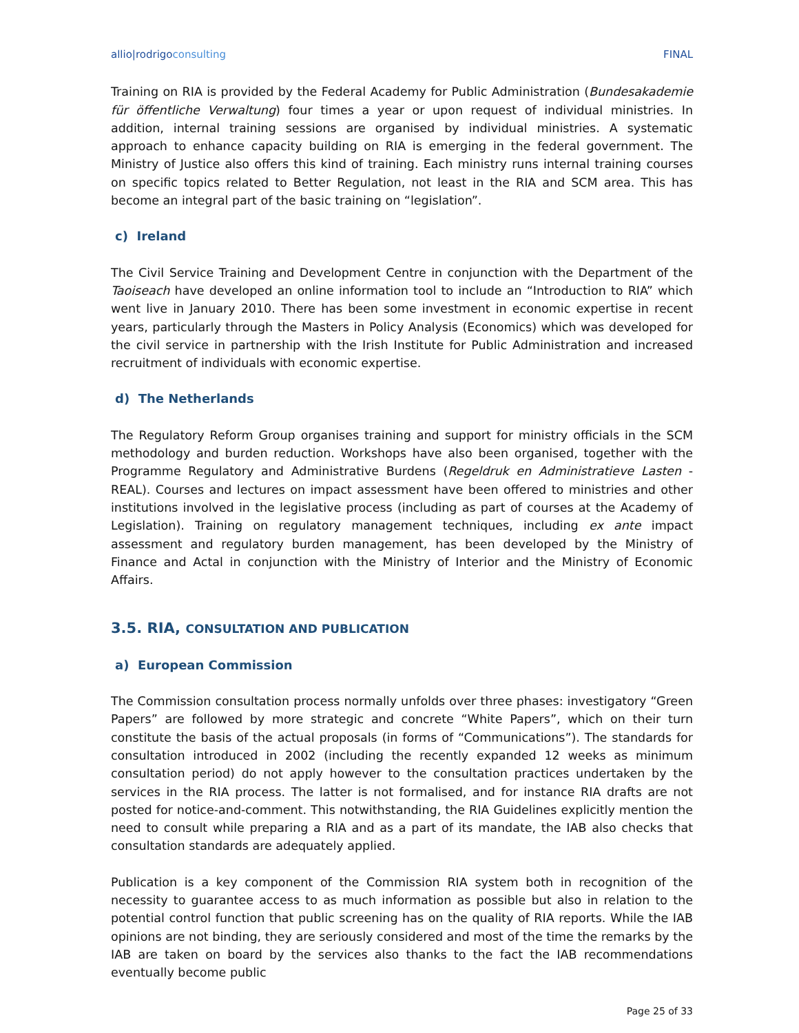allio|rodrigoconsulting FINAL
Training on RIA is provided by the Federal Academy for Public Administration (Bundesakademie für öffentliche Verwaltung) four times a year or upon request of individual ministries. In addition, internal training sessions are organised by individual ministries. A systematic approach to enhance capacity building on RIA is emerging in the federal government. The Ministry of Justice also offers this kind of training. Each ministry runs internal training courses on specific topics related to Better Regulation, not least in the RIA and SCM area. This has become an integral part of the basic training on “legislation”.
c) Ireland
The Civil Service Training and Development Centre in conjunction with the Department of the Taoiseach have developed an online information tool to include an “Introduction to RIA” which went live in January 2010. There has been some investment in economic expertise in recent years, particularly through the Masters in Policy Analysis (Economics) which was developed for the civil service in partnership with the Irish Institute for Public Administration and increased recruitment of individuals with economic expertise.
d) The Netherlands
The Regulatory Reform Group organises training and support for ministry officials in the SCM methodology and burden reduction. Workshops have also been organised, together with the Programme Regulatory and Administrative Burdens (Regeldruk en Administratieve Lasten - REAL). Courses and lectures on impact assessment have been offered to ministries and other institutions involved in the legislative process (including as part of courses at the Academy of Legislation). Training on regulatory management techniques, including ex ante impact assessment and regulatory burden management, has been developed by the Ministry of Finance and Actal in conjunction with the Ministry of Interior and the Ministry of Economic Affairs.
3.5. RIA, CONSULTATION AND PUBLICATION
a) European Commission
The Commission consultation process normally unfolds over three phases: investigatory “Green Papers” are followed by more strategic and concrete “White Papers”, which on their turn constitute the basis of the actual proposals (in forms of “Communications”). The standards for consultation introduced in 2002 (including the recently expanded 12 weeks as minimum consultation period) do not apply however to the consultation practices undertaken by the services in the RIA process. The latter is not formalised, and for instance RIA drafts are not posted for notice-and-comment. This notwithstanding, the RIA Guidelines explicitly mention the need to consult while preparing a RIA and as a part of its mandate, the IAB also checks that consultation standards are adequately applied.
Publication is a key component of the Commission RIA system both in recognition of the necessity to guarantee access to as much information as possible but also in relation to the potential control function that public screening has on the quality of RIA reports. While the IAB opinions are not binding, they are seriously considered and most of the time the remarks by the IAB are taken on board by the services also thanks to the fact the IAB recommendations eventually become public
Page 25 of 33